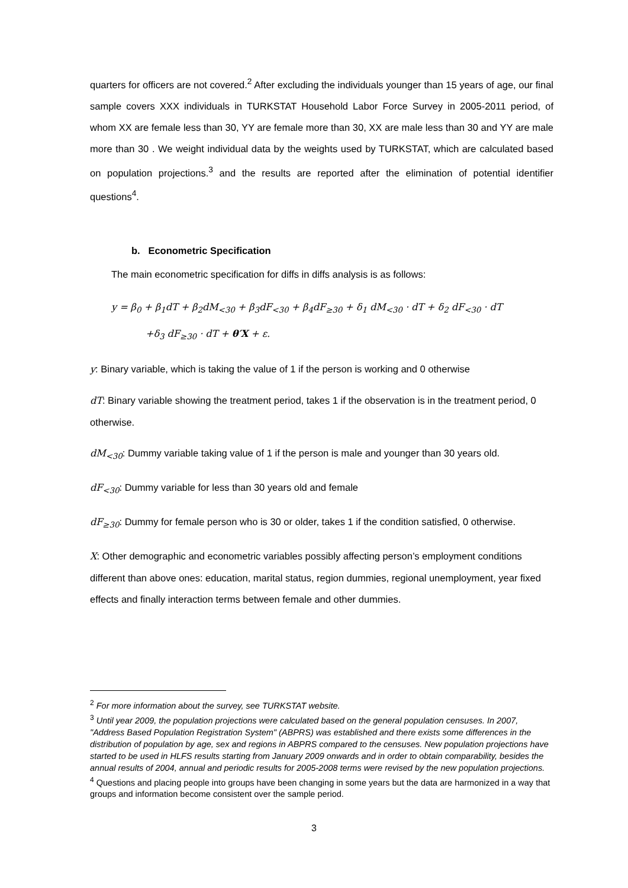quarters for officers are not covered.<sup>2</sup> After excluding the individuals younger than 15 years of age, our final sample covers XXX individuals in TURKSTAT Household Labor Force Survey in 2005-2011 period, of whom XX are female less than 30, YY are female more than 30, XX are male less than 30 and YY are male more than 30 . We weight individual data by the weights used by TURKSTAT, which are calculated based on population projections.<sup>3</sup> and the results are reported after the elimination of potential identifier questions<sup>4</sup>.
b. Econometric Specification
The main econometric specification for diffs in diffs analysis is as follows:
y = β<sub>0</sub> + β<sub>1</sub>dT + β<sub>2</sub>dM<sub><30</sub> + β<sub>3</sub>dF<sub><30</sub> + β<sub>4</sub>dF<sub>≥30</sub> + δ<sub>1</sub> dM<sub><30</sub> · dT + δ<sub>2</sub> dF<sub><30</sub> · dT
+δ<sub>3</sub> dF<sub>≥30</sub> · dT + θ′X + ε.
y: Binary variable, which is taking the value of 1 if the person is working and 0 otherwise
dT: Binary variable showing the treatment period, takes 1 if the observation is in the treatment period, 0 otherwise.
dM<sub><30</sub>: Dummy variable taking value of 1 if the person is male and younger than 30 years old.
dF<sub><30</sub>: Dummy variable for less than 30 years old and female
dF<sub>≥30</sub>: Dummy for female person who is 30 or older, takes 1 if the condition satisfied, 0 otherwise.
X: Other demographic and econometric variables possibly affecting person’s employment conditions different than above ones: education, marital status, region dummies, regional unemployment, year fixed effects and finally interaction terms between female and other dummies.
<sup>2</sup> For more information about the survey, see TURKSTAT website.
<sup>3</sup> Until year 2009, the population projections were calculated based on the general population censuses. In 2007, "Address Based Population Registration System" (ABPRS) was established and there exists some differences in the distribution of population by age, sex and regions in ABPRS compared to the censuses. New population projections have started to be used in HLFS results starting from January 2009 onwards and in order to obtain comparability, besides the annual results of 2004, annual and periodic results for 2005-2008 terms were revised by the new population projections.
<sup>4</sup> Questions and placing people into groups have been changing in some years but the data are harmonized in a way that groups and information become consistent over the sample period.
3